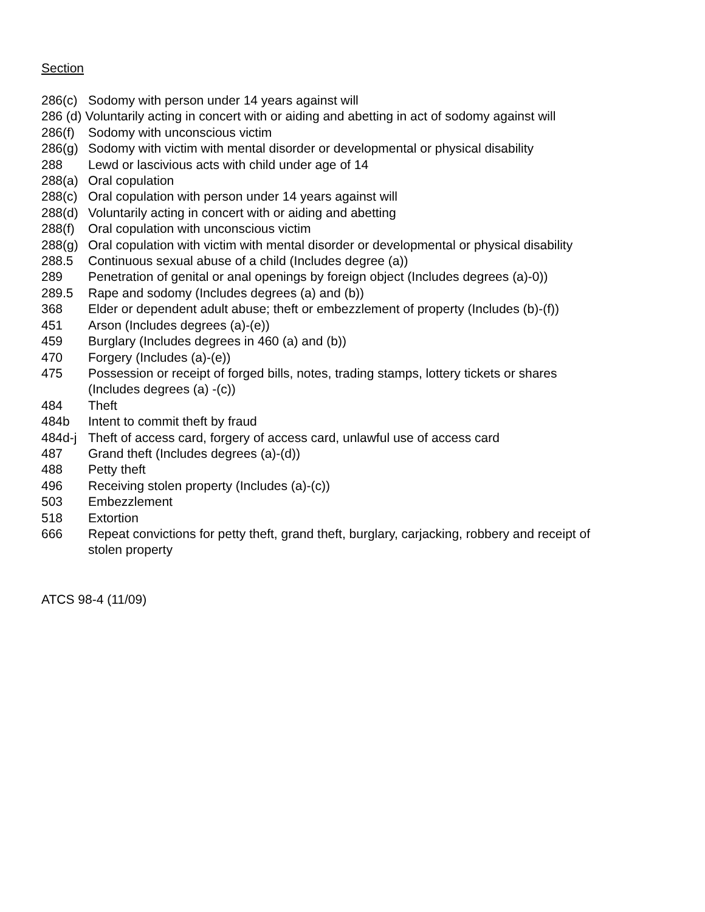Section
| 286(c) | Sodomy with person under 14 years against will |
| 286 (d) Voluntarily acting in concert with or aiding and abetting in act of sodomy against will | |
| 286(f) | Sodomy with unconscious victim |
| 286(g) | Sodomy with victim with mental disorder or developmental or physical disability |
| 288 | Lewd or lascivious acts with child under age of 14 |
| 288(a) | Oral copulation |
| 288(c) | Oral copulation with person under 14 years against will |
| 288(d) | Voluntarily acting in concert with or aiding and abetting |
| 288(f) | Oral copulation with unconscious victim |
| 288(g) | Oral copulation with victim with mental disorder or developmental or physical disability |
| 288.5 | Continuous sexual abuse of a child (Includes degree (a)) |
| 289 | Penetration of genital or anal openings by foreign object (Includes degrees (a)-0)) |
| 289.5 | Rape and sodomy (Includes degrees (a) and (b)) |
| 368 | Elder or dependent adult abuse; theft or embezzlement of property (Includes (b)-(f)) |
| 451 | Arson (Includes degrees (a)-(e)) |
| 459 | Burglary (Includes degrees in 460 (a) and (b)) |
| 470 | Forgery (Includes (a)-(e)) |
| 475 | Possession or receipt of forged bills, notes, trading stamps, lottery tickets or shares (Includes degrees (a) -(c)) |
| 484 | Theft |
| 484b | Intent to commit theft by fraud |
| 484d-j | Theft of access card, forgery of access card, unlawful use of access card |
| 487 | Grand theft (Includes degrees (a)-(d)) |
| 488 | Petty theft |
| 496 | Receiving stolen property (Includes (a)-(c)) |
| 503 | Embezzlement |
| 518 | Extortion |
| 666 | Repeat convictions for petty theft, grand theft, burglary, carjacking, robbery and receipt of stolen property |
ATCS 98-4 (11/09)